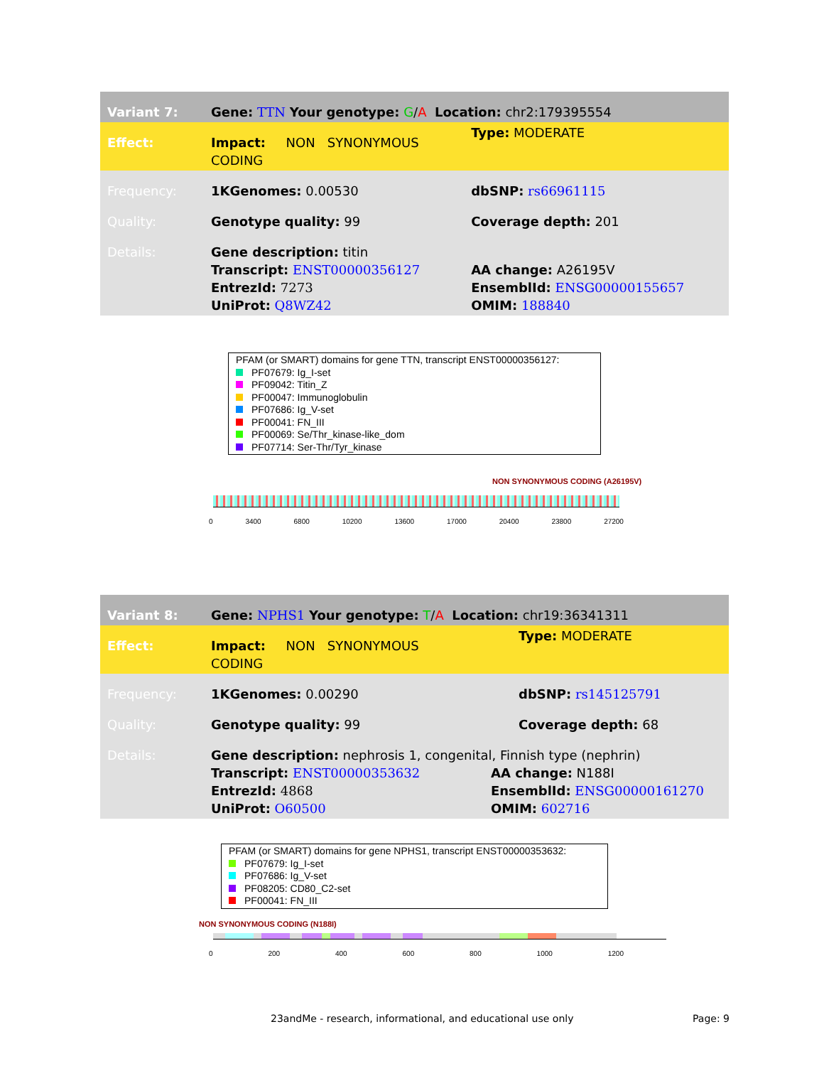| Variant 7: | Gene: TTN Your genotype: G / A Location: chr2:179395554 | |
| Effect: | Impact: NON SYNONYMOUS CODING | Type: MODERATE |
| Frequency: | 1KGenomes: 0.00530 | dbSNP: rs66961115 |
| Quality: | Genotype quality: 99 | Coverage depth: 201 |
| Details: | Gene description: titin Transcript: ENST00000356127 EntrezId: 7273 UniProt: Q8WZ42 | AA change: A26195V EnsemblId: ENSG00000155657 OMIM: 188840 |
PFAM (or SMART) domains for gene TTN, transcript ENST00000356127:
PF07679: Ig_I-set
PF09042: Titin_Z
PF00047: Immunoglobulin
PF07686: Ig_V-set
PF00041: FN_III
PF00069: Se/Thr_kinase-like_dom
PF07714: Ser-Thr/Tyr_kinase
NON SYNONYMOUS CODING (A26195V)
0 3400 6800 10200 13600 17000 20400 23800 27200
| Variant 8: | Gene: NPHS1 Your genotype: T / A Location: chr19:36341311 | |
| Effect: | Impact: NON SYNONYMOUS CODING | Type: MODERATE |
| Frequency: | 1KGenomes: 0.00290 | dbSNP: rs145125791 |
| Quality: | Genotype quality: 99 | Coverage depth: 68 |
| Details: | Gene description: nephrosis 1, congenital, Finnish type (nephrin) Transcript: ENST00000353632 EntrezId: 4868 UniProt: O60500 AA change: N188I EnsemblId: ENSG00000161270 OMIM: 602716 | |
PFAM (or SMART) domains for gene NPHS1, transcript ENST00000353632:
PF07679: Ig_I-set
PF07686: Ig_V-set
PF08205: CD80_C2-set
PF00041: FN_III
NON SYNONYMOUS CODING (N188I)
0 200 400 600 800 1000 1200
23andMe - research, informational, and educational use only
Page: 9